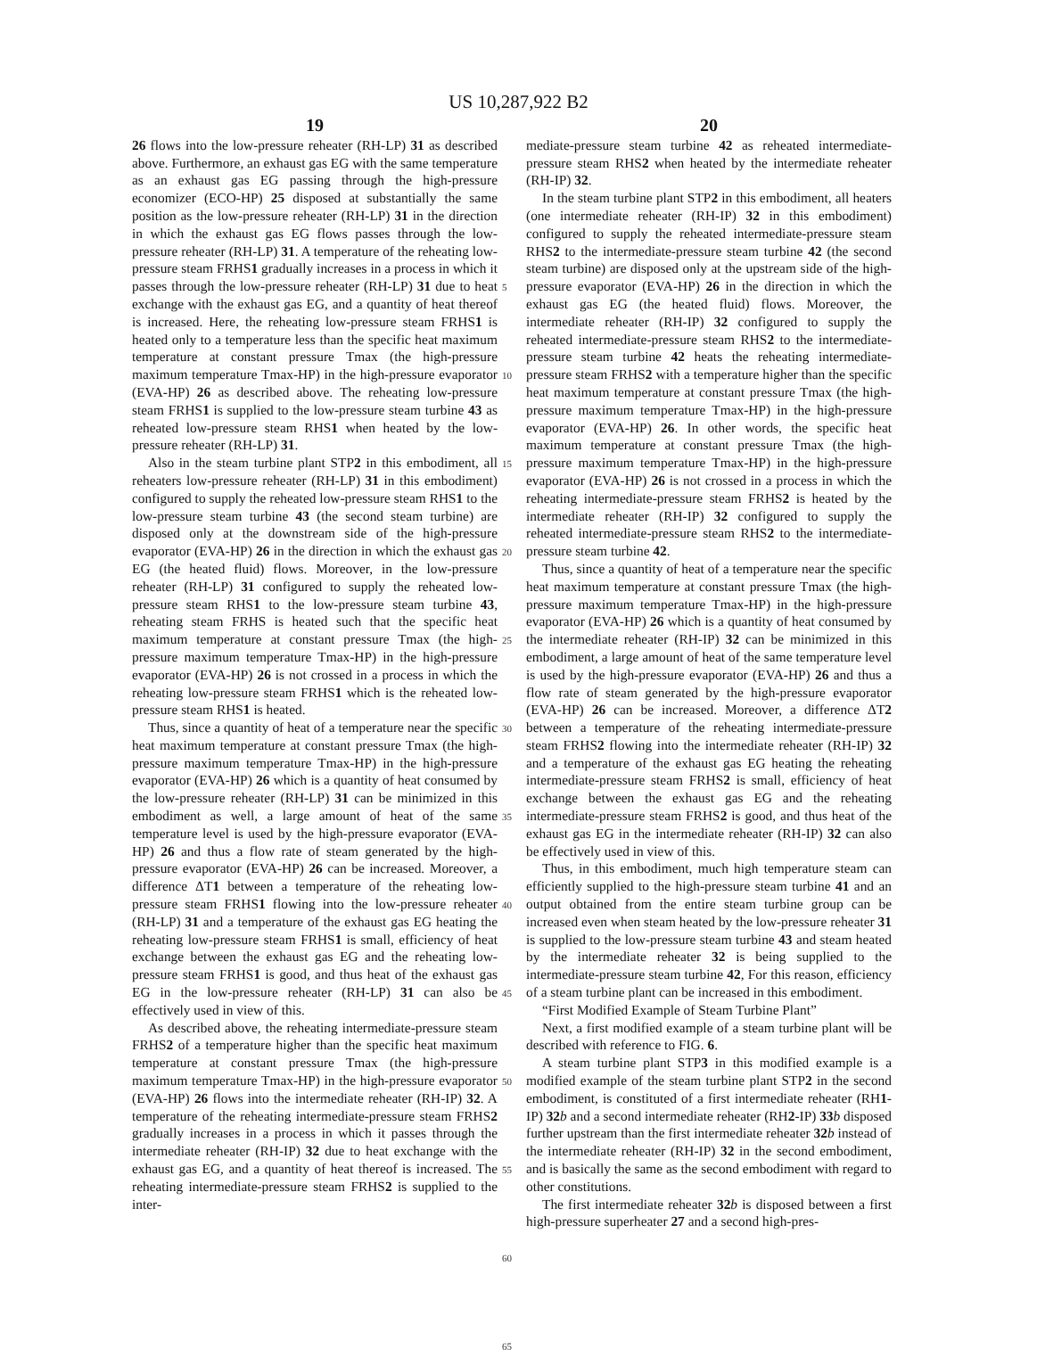US 10,287,922 B2
19
26 flows into the low-pressure reheater (RH-LP) 31 as described above. Furthermore, an exhaust gas EG with the same temperature as an exhaust gas EG passing through the high-pressure economizer (ECO-HP) 25 disposed at substantially the same position as the low-pressure reheater (RH-LP) 31 in the direction in which the exhaust gas EG flows passes through the low-pressure reheater (RH-LP) 31. A temperature of the reheating low-pressure steam FRHS1 gradually increases in a process in which it passes through the low-pressure reheater (RH-LP) 31 due to heat exchange with the exhaust gas EG, and a quantity of heat thereof is increased. Here, the reheating low-pressure steam FRHS1 is heated only to a temperature less than the specific heat maximum temperature at constant pressure Tmax (the high-pressure maximum temperature Tmax-HP) in the high-pressure evaporator (EVA-HP) 26 as described above. The reheating low-pressure steam FRHS1 is supplied to the low-pressure steam turbine 43 as reheated low-pressure steam RHS1 when heated by the low-pressure reheater (RH-LP) 31.
Also in the steam turbine plant STP2 in this embodiment, all reheaters low-pressure reheater (RH-LP) 31 in this embodiment) configured to supply the reheated low-pressure steam RHS1 to the low-pressure steam turbine 43 (the second steam turbine) are disposed only at the downstream side of the high-pressure evaporator (EVA-HP) 26 in the direction in which the exhaust gas EG (the heated fluid) flows. Moreover, in the low-pressure reheater (RH-LP) 31 configured to supply the reheated low-pressure steam RHS1 to the low-pressure steam turbine 43, reheating steam FRHS is heated such that the specific heat maximum temperature at constant pressure Tmax (the high-pressure maximum temperature Tmax-HP) in the high-pressure evaporator (EVA-HP) 26 is not crossed in a process in which the reheating low-pressure steam FRHS1 which is the reheated low-pressure steam RHS1 is heated.
Thus, since a quantity of heat of a temperature near the specific heat maximum temperature at constant pressure Tmax (the high-pressure maximum temperature Tmax-HP) in the high-pressure evaporator (EVA-HP) 26 which is a quantity of heat consumed by the low-pressure reheater (RH-LP) 31 can be minimized in this embodiment as well, a large amount of heat of the same temperature level is used by the high-pressure evaporator (EVA-HP) 26 and thus a flow rate of steam generated by the high-pressure evaporator (EVA-HP) 26 can be increased. Moreover, a difference ΔT1 between a temperature of the reheating low-pressure steam FRHS1 flowing into the low-pressure reheater (RH-LP) 31 and a temperature of the exhaust gas EG heating the reheating low-pressure steam FRHS1 is small, efficiency of heat exchange between the exhaust gas EG and the reheating low-pressure steam FRHS1 is good, and thus heat of the exhaust gas EG in the low-pressure reheater (RH-LP) 31 can also be effectively used in view of this.
As described above, the reheating intermediate-pressure steam FRHS2 of a temperature higher than the specific heat maximum temperature at constant pressure Tmax (the high-pressure maximum temperature Tmax-HP) in the high-pressure evaporator (EVA-HP) 26 flows into the intermediate reheater (RH-IP) 32. A temperature of the reheating intermediate-pressure steam FRHS2 gradually increases in a process in which it passes through the intermediate reheater (RH-IP) 32 due to heat exchange with the exhaust gas EG, and a quantity of heat thereof is increased. The reheating intermediate-pressure steam FRHS2 is supplied to the inter-
5
10
15
20
25
30
35
40
45
50
55
60
65
20
mediate-pressure steam turbine 42 as reheated intermediate-pressure steam RHS2 when heated by the intermediate reheater (RH-IP) 32.
In the steam turbine plant STP2 in this embodiment, all heaters (one intermediate reheater (RH-IP) 32 in this embodiment) configured to supply the reheated intermediate-pressure steam RHS2 to the intermediate-pressure steam turbine 42 (the second steam turbine) are disposed only at the upstream side of the high-pressure evaporator (EVA-HP) 26 in the direction in which the exhaust gas EG (the heated fluid) flows. Moreover, the intermediate reheater (RH-IP) 32 configured to supply the reheated intermediate-pressure steam RHS2 to the intermediate-pressure steam turbine 42 heats the reheating intermediate-pressure steam FRHS2 with a temperature higher than the specific heat maximum temperature at constant pressure Tmax (the high-pressure maximum temperature Tmax-HP) in the high-pressure evaporator (EVA-HP) 26. In other words, the specific heat maximum temperature at constant pressure Tmax (the high-pressure maximum temperature Tmax-HP) in the high-pressure evaporator (EVA-HP) 26 is not crossed in a process in which the reheating intermediate-pressure steam FRHS2 is heated by the intermediate reheater (RH-IP) 32 configured to supply the reheated intermediate-pressure steam RHS2 to the intermediate-pressure steam turbine 42.
Thus, since a quantity of heat of a temperature near the specific heat maximum temperature at constant pressure Tmax (the high-pressure maximum temperature Tmax-HP) in the high-pressure evaporator (EVA-HP) 26 which is a quantity of heat consumed by the intermediate reheater (RH-IP) 32 can be minimized in this embodiment, a large amount of heat of the same temperature level is used by the high-pressure evaporator (EVA-HP) 26 and thus a flow rate of steam generated by the high-pressure evaporator (EVA-HP) 26 can be increased. Moreover, a difference ΔT2 between a temperature of the reheating intermediate-pressure steam FRHS2 flowing into the intermediate reheater (RH-IP) 32 and a temperature of the exhaust gas EG heating the reheating intermediate-pressure steam FRHS2 is small, efficiency of heat exchange between the exhaust gas EG and the reheating intermediate-pressure steam FRHS2 is good, and thus heat of the exhaust gas EG in the intermediate reheater (RH-IP) 32 can also be effectively used in view of this.
Thus, in this embodiment, much high temperature steam can efficiently supplied to the high-pressure steam turbine 41 and an output obtained from the entire steam turbine group can be increased even when steam heated by the low-pressure reheater 31 is supplied to the low-pressure steam turbine 43 and steam heated by the intermediate reheater 32 is being supplied to the intermediate-pressure steam turbine 42, For this reason, efficiency of a steam turbine plant can be increased in this embodiment.
“First Modified Example of Steam Turbine Plant”
Next, a first modified example of a steam turbine plant will be described with reference to FIG. 6.
A steam turbine plant STP3 in this modified example is a modified example of the steam turbine plant STP2 in the second embodiment, is constituted of a first intermediate reheater (RH1-IP) 32 b and a second intermediate reheater (RH2-IP) 33 b disposed further upstream than the first intermediate reheater 32 b instead of the intermediate reheater (RH-IP) 32 in the second embodiment, and is basically the same as the second embodiment with regard to other constitutions.
The first intermediate reheater 32 b is disposed between a first high-pressure superheater 27 and a second high-pres-